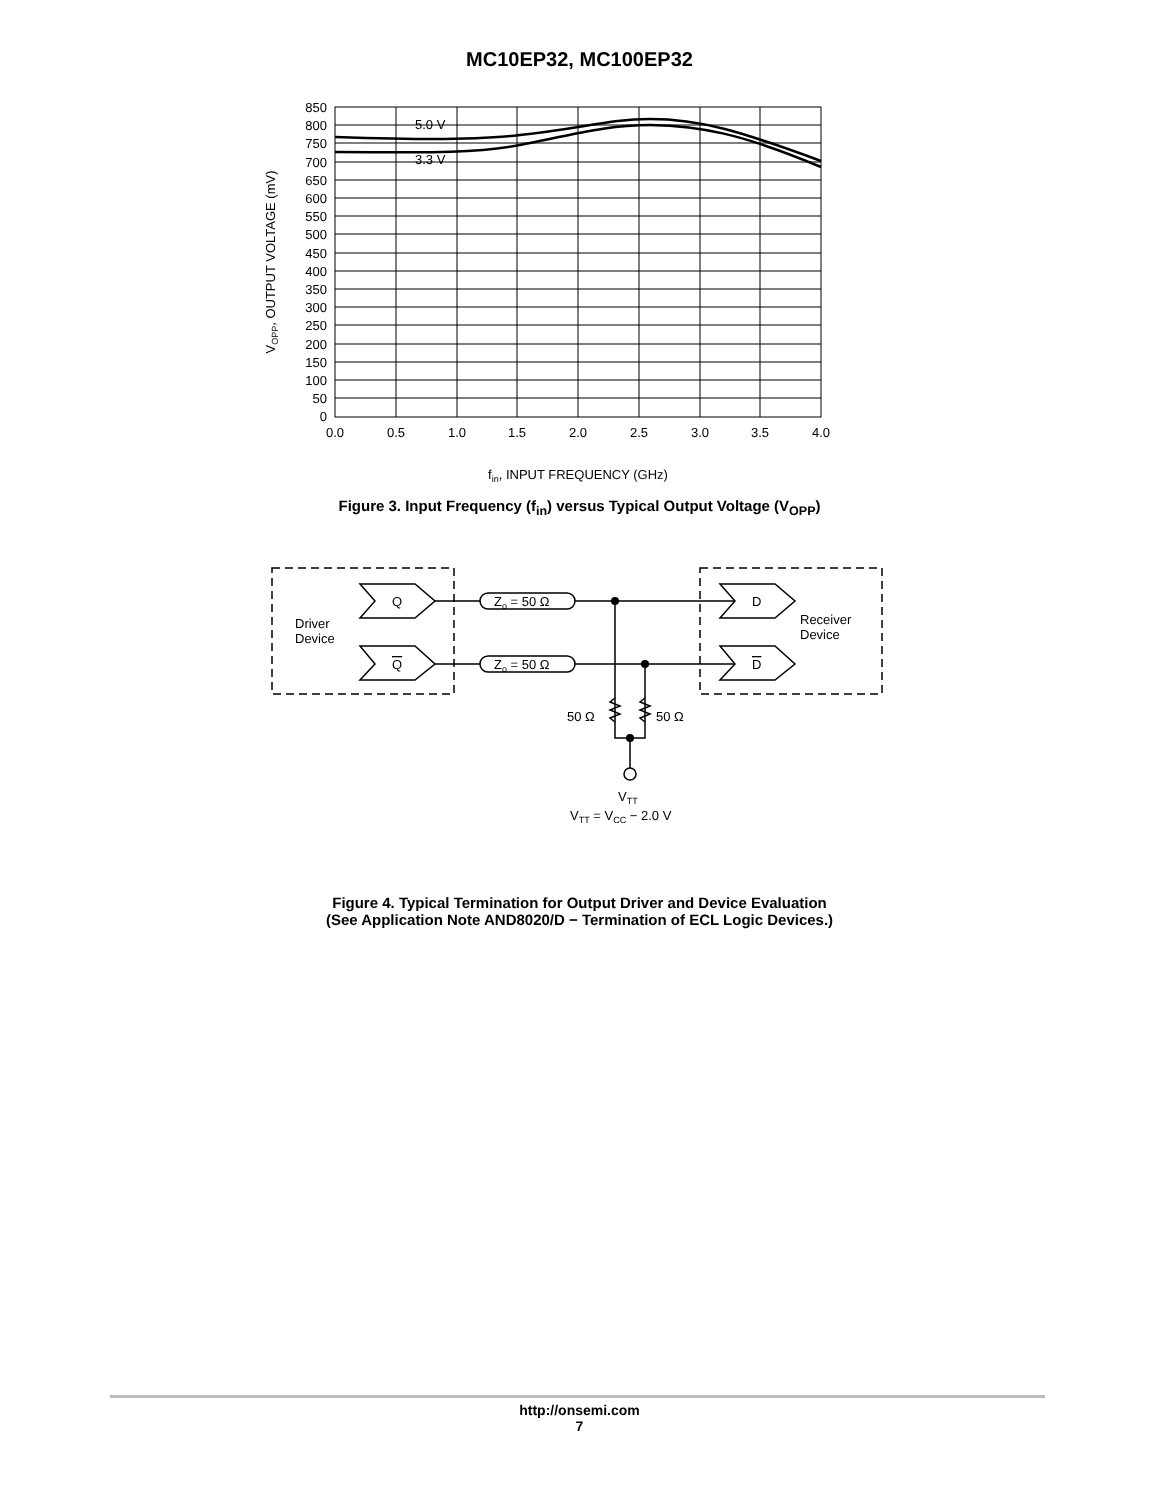MC10EP32, MC100EP32
5.0 V
3.3 V
850
800
750
700
650
600
550
500
450
400
350
300
250
200
150
100
50
0
0.0
0.5
1.0
1.5
2.0
2.5
3.0
3.5
4.0
fin, INPUT FREQUENCY (GHz)
VOPP, OUTPUT VOLTAGE (mV)
Figure 3. Input Frequency (f<sub>in</sub>) versus Typical Output Voltage (V<sub>OPP</sub>)
Q
Q
D
D
Zo = 50 Ω
Zo = 50 Ω
Driver
Device
Receiver
Device
50 Ω
50 Ω
VTT
VTT = VCC − 2.0 V
Figure 4. Typical Termination for Output Driver and Device Evaluation
(See Application Note AND8020/D − Termination of ECL Logic Devices.)
http://onsemi.com
7